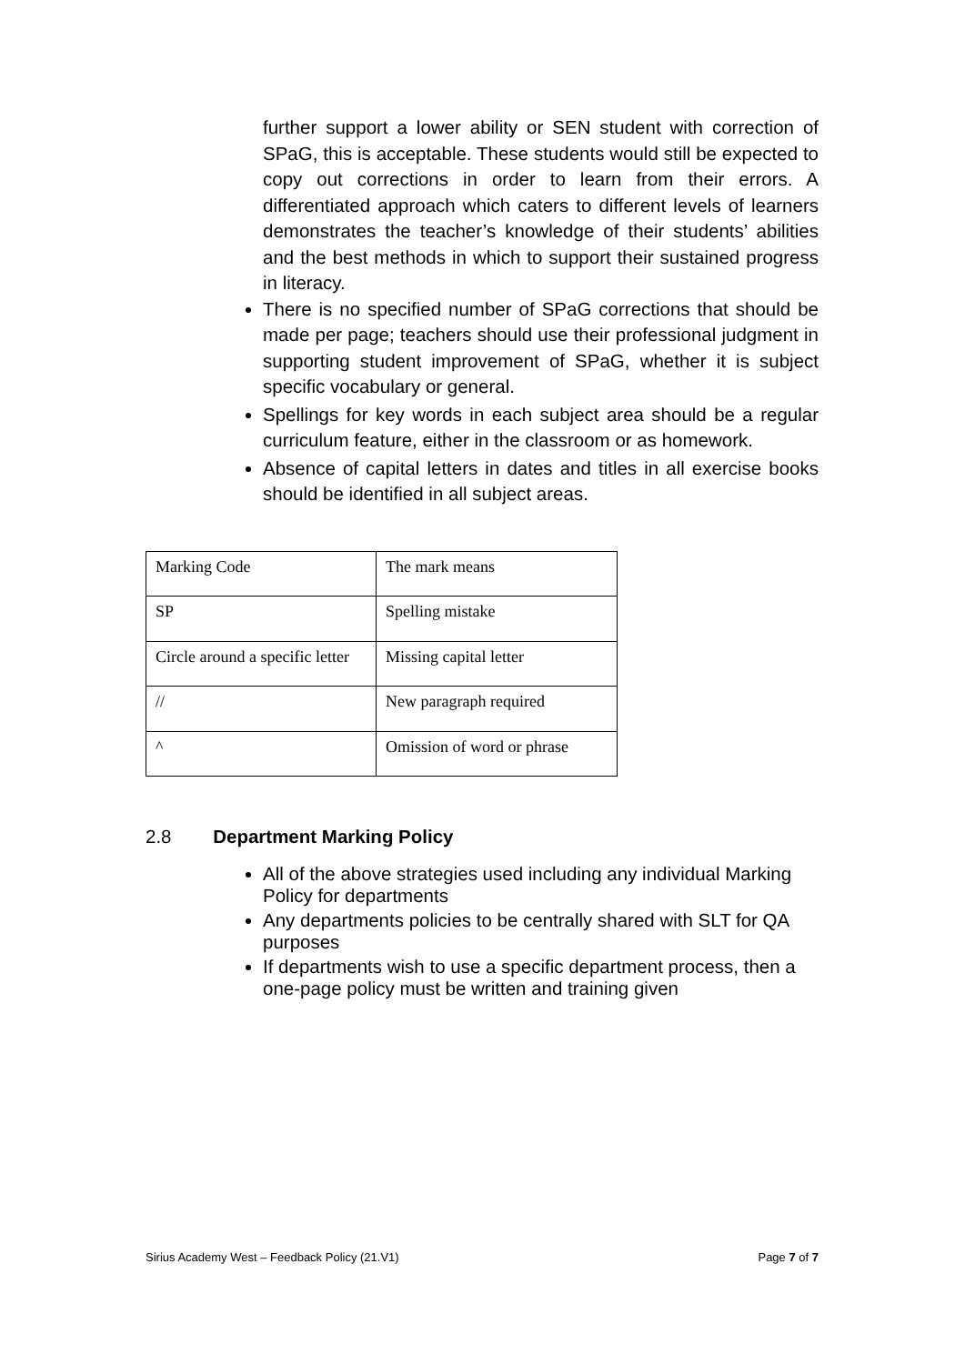further support a lower ability or SEN student with correction of SPaG, this is acceptable. These students would still be expected to copy out corrections in order to learn from their errors. A differentiated approach which caters to different levels of learners demonstrates the teacher’s knowledge of their students’ abilities and the best methods in which to support their sustained progress in literacy.
There is no specified number of SPaG corrections that should be made per page; teachers should use their professional judgment in supporting student improvement of SPaG, whether it is subject specific vocabulary or general.
Spellings for key words in each subject area should be a regular curriculum feature, either in the classroom or as homework.
Absence of capital letters in dates and titles in all exercise books should be identified in all subject areas.
| Marking Code | The mark means |
| SP | Spelling mistake |
| Circle around a specific letter | Missing capital letter |
| // | New paragraph required |
| ^ | Omission of word or phrase |
2.8 Department Marking Policy
All of the above strategies used including any individual Marking Policy for departments
Any departments policies to be centrally shared with SLT for QA purposes
If departments wish to use a specific department process, then a one-page policy must be written and training given
Sirius Academy West – Feedback Policy (21.V1) Page 7 of 7